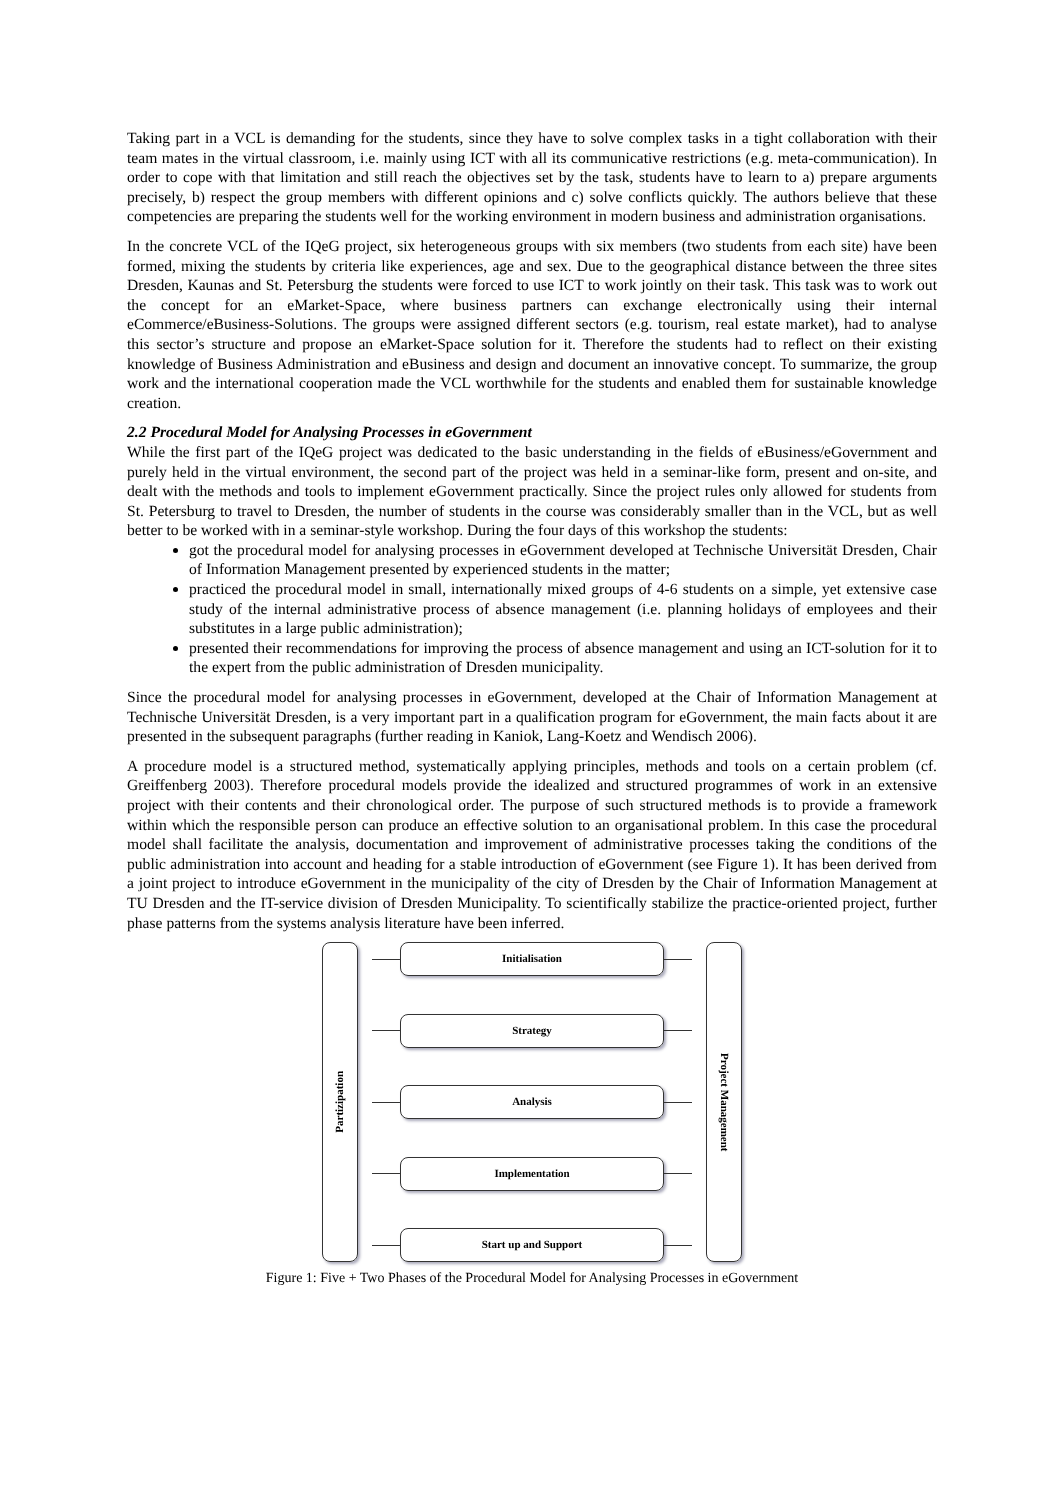Taking part in a VCL is demanding for the students, since they have to solve complex tasks in a tight collaboration with their team mates in the virtual classroom, i.e. mainly using ICT with all its communicative restrictions (e.g. meta-communication). In order to cope with that limitation and still reach the objectives set by the task, students have to learn to a) prepare arguments precisely, b) respect the group members with different opinions and c) solve conflicts quickly. The authors believe that these competencies are preparing the students well for the working environment in modern business and administration organisations.
In the concrete VCL of the IQeG project, six heterogeneous groups with six members (two students from each site) have been formed, mixing the students by criteria like experiences, age and sex. Due to the geographical distance between the three sites Dresden, Kaunas and St. Petersburg the students were forced to use ICT to work jointly on their task. This task was to work out the concept for an eMarket-Space, where business partners can exchange electronically using their internal eCommerce/eBusiness-Solutions. The groups were assigned different sectors (e.g. tourism, real estate market), had to analyse this sector’s structure and propose an eMarket-Space solution for it. Therefore the students had to reflect on their existing knowledge of Business Administration and eBusiness and design and document an innovative concept. To summarize, the group work and the international cooperation made the VCL worthwhile for the students and enabled them for sustainable knowledge creation.
2.2 Procedural Model for Analysing Processes in eGovernment
While the first part of the IQeG project was dedicated to the basic understanding in the fields of eBusiness/eGovernment and purely held in the virtual environment, the second part of the project was held in a seminar-like form, present and on-site, and dealt with the methods and tools to implement eGovernment practically. Since the project rules only allowed for students from St. Petersburg to travel to Dresden, the number of students in the course was considerably smaller than in the VCL, but as well better to be worked with in a seminar-style workshop. During the four days of this workshop the students:
got the procedural model for analysing processes in eGovernment developed at Technische Universität Dresden, Chair of Information Management presented by experienced students in the matter;
practiced the procedural model in small, internationally mixed groups of 4-6 students on a simple, yet extensive case study of the internal administrative process of absence management (i.e. planning holidays of employees and their substitutes in a large public administration);
presented their recommendations for improving the process of absence management and using an ICT-solution for it to the expert from the public administration of Dresden municipality.
Since the procedural model for analysing processes in eGovernment, developed at the Chair of Information Management at Technische Universität Dresden, is a very important part in a qualification program for eGovernment, the main facts about it are presented in the subsequent paragraphs (further reading in Kaniok, Lang-Koetz and Wendisch 2006).
A procedure model is a structured method, systematically applying principles, methods and tools on a certain problem (cf. Greiffenberg 2003). Therefore procedural models provide the idealized and structured programmes of work in an extensive project with their contents and their chronological order. The purpose of such structured methods is to provide a framework within which the responsible person can produce an effective solution to an organisational problem. In this case the procedural model shall facilitate the analysis, documentation and improvement of administrative processes taking the conditions of the public administration into account and heading for a stable introduction of eGovernment (see Figure 1). It has been derived from a joint project to introduce eGovernment in the municipality of the city of Dresden by the Chair of Information Management at TU Dresden and the IT-service division of Dresden Municipality. To scientifically stabilize the practice-oriented project, further phase patterns from the systems analysis literature have been inferred.
Partizipation
Initialisation
Strategy
Analysis
Implementation
Start up and Support
Project Management
Figure 1: Five + Two Phases of the Procedural Model for Analysing Processes in eGovernment